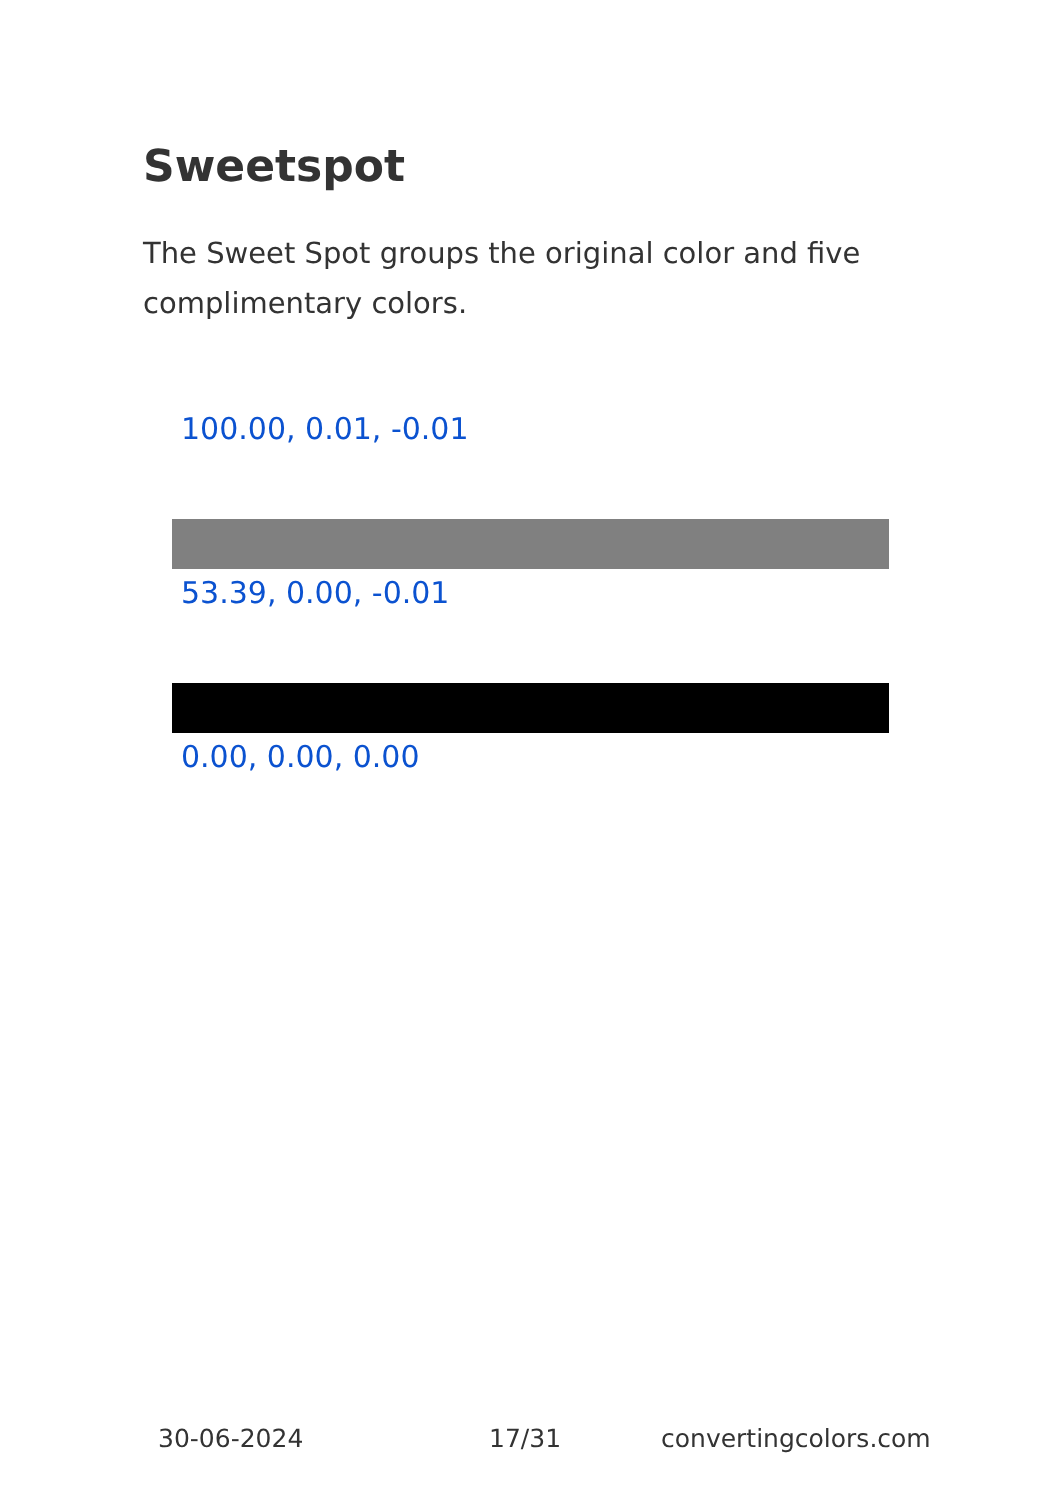Sweetspot
The Sweet Spot groups the original color and five complimentary colors.
100.00, 0.01, -0.01
53.39, 0.00, -0.01
0.00, 0.00, 0.00
30-06-2024 17/31 convertingcolors.com